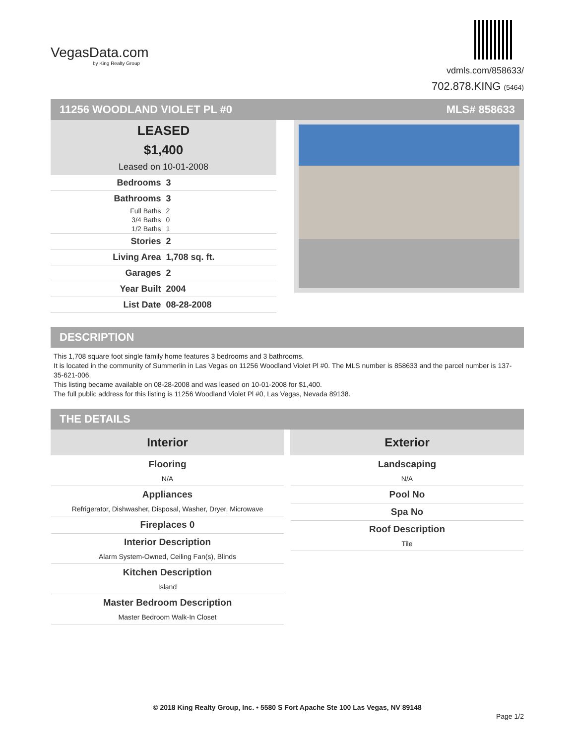VegasData.com
by King Realty Group
vdmls.com/858633/
702.878.KING (5464)
11256 WOODLAND VIOLET PL #0 MLS# 858633
LEASED
$1,400
Leased on 10-01-2008
| Bedrooms | 3 |
| Bathrooms | 3 |
| Full Baths | 2 |
| 3/4 Baths | 0 |
| 1/2 Baths | 1 |
| Stories | 2 |
| Living Area | 1,708 sq. ft. |
| Garages | 2 |
| Year Built | 2004 |
| List Date | 08-28-2008 |
DESCRIPTION
This 1,708 square foot single family home features 3 bedrooms and 3 bathrooms.
It is located in the community of Summerlin in Las Vegas on 11256 Woodland Violet Pl #0. The MLS number is 858633 and the parcel number is 137-35-621-006.
This listing became available on 08-28-2008 and was leased on 10-01-2008 for $1,400.
The full public address for this listing is 11256 Woodland Violet Pl #0, Las Vegas, Nevada 89138.
THE DETAILS
| Interior | Exterior |
| --- | --- |
| Flooring N/A Appliances Refrigerator, Dishwasher, Disposal, Washer, Dryer, Microwave Fireplaces 0 Interior Description Alarm System-Owned, Ceiling Fan(s), Blinds Kitchen Description Island Master Bedroom Description Master Bedroom Walk-In Closet | Landscaping N/A Pool No Spa No Roof Description Tile |
© 2018 King Realty Group, Inc. • 5580 S Fort Apache Ste 100 Las Vegas, NV 89148
Page 1/2